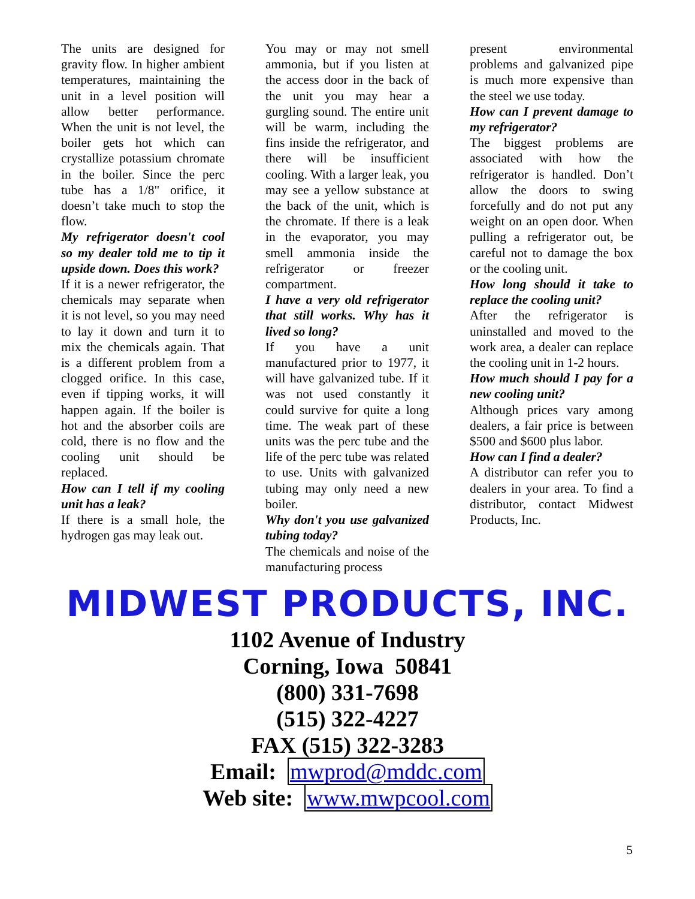The units are designed for gravity flow. In higher ambient temperatures, maintaining the unit in a level position will allow better performance. When the unit is not level, the boiler gets hot which can crystallize potassium chromate in the boiler. Since the perc tube has a 1/8" orifice, it doesn’t take much to stop the flow.
My refrigerator doesn't cool so my dealer told me to tip it upside down. Does this work?
If it is a newer refrigerator, the chemicals may separate when it is not level, so you may need to lay it down and turn it to mix the chemicals again. That is a different problem from a clogged orifice. In this case, even if tipping works, it will happen again. If the boiler is hot and the absorber coils are cold, there is no flow and the cooling unit should be replaced.
How can I tell if my cooling unit has a leak?
If there is a small hole, the hydrogen gas may leak out.
You may or may not smell ammonia, but if you listen at the access door in the back of the unit you may hear a gurgling sound. The entire unit will be warm, including the fins inside the refrigerator, and there will be insufficient cooling. With a larger leak, you may see a yellow substance at the back of the unit, which is the chromate. If there is a leak in the evaporator, you may smell ammonia inside the refrigerator or freezer compartment.
I have a very old refrigerator that still works. Why has it lived so long?
If you have a unit manufactured prior to 1977, it will have galvanized tube. If it was not used constantly it could survive for quite a long time. The weak part of these units was the perc tube and the life of the perc tube was related to use. Units with galvanized tubing may only need a new boiler.
Why don't you use galvanized tubing today?
The chemicals and noise of the manufacturing process
present environmental problems and galvanized pipe is much more expensive than the steel we use today.
How can I prevent damage to my refrigerator?
The biggest problems are associated with how the refrigerator is handled. Don’t allow the doors to swing forcefully and do not put any weight on an open door. When pulling a refrigerator out, be careful not to damage the box or the cooling unit.
How long should it take to replace the cooling unit?
After the refrigerator is uninstalled and moved to the work area, a dealer can replace the cooling unit in 1-2 hours.
How much should I pay for a new cooling unit?
Although prices vary among dealers, a fair price is between $500 and $600 plus labor.
How can I find a dealer?
A distributor can refer you to dealers in your area. To find a distributor, contact Midwest Products, Inc.
MIDWEST PRODUCTS, INC.
1102 Avenue of Industry
Corning, Iowa 50841
(800) 331-7698
(515) 322-4227
FAX (515) 322-3283
Email: mwprod@mddc.com
Web site: www.mwpcool.com
5